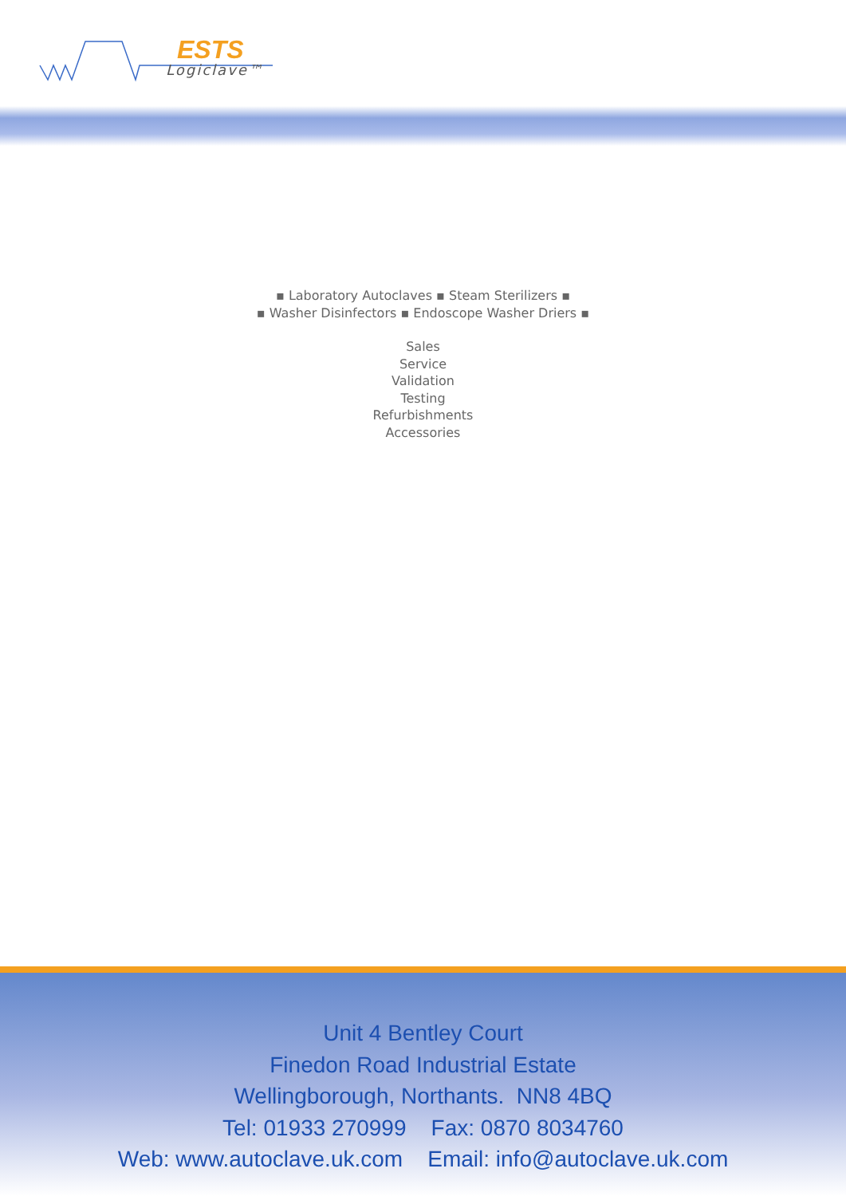ESTS
Logiclave™
▪ Laboratory Autoclaves ▪ Steam Sterilizers ▪
▪ Washer Disinfectors ▪ Endoscope Washer Driers ▪
Sales
Service
Validation
Testing
Refurbishments
Accessories
Unit 4 Bentley Court
Finedon Road Industrial Estate
Wellingborough, Northants. NN8 4BQ
Tel: 01933 270999 Fax: 0870 8034760
Web: www.autoclave.uk.com Email: info@autoclave.uk.com